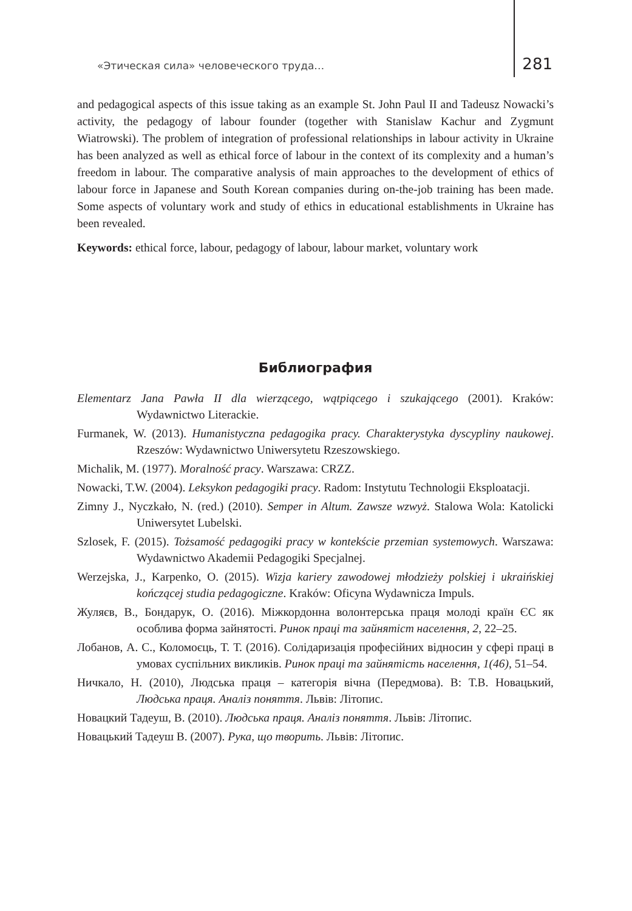«Этическая сила» человеческого труда… 281
and pedagogical aspects of this issue taking as an example St. John Paul II and Tadeusz Nowacki’s activity, the pedagogy of labour founder (together with Stanislaw Kachur and Zygmunt Wiatrowski). The problem of integration of professional relationships in labour activity in Ukraine has been analyzed as well as ethical force of labour in the context of its complexity and a human’s freedom in labour. The comparative analysis of main approaches to the development of ethics of labour force in Japanese and South Korean companies during on-the-job training has been made. Some aspects of voluntary work and study of ethics in educational establishments in Ukraine has been revealed.
Keywords: ethical force, labour, pedagogy of labour, labour market, voluntary work
Библиография
Elementarz Jana Pawła II dla wierzącego, wątpiącego i szukającego (2001). Kraków: Wydawnictwo Literackie.
Furmanek, W. (2013). Humanistyczna pedagogika pracy. Charakterystyka dyscypliny naukowej. Rzeszów: Wydawnictwo Uniwersytetu Rzeszowskiego.
Michalik, M. (1977). Moralność pracy. Warszawa: CRZZ.
Nowacki, T.W. (2004). Leksykon pedagogiki pracy. Radom: Instytutu Technologii Eksploatacji.
Zimny J., Nyczkało, N. (red.) (2010). Semper in Altum. Zawsze wzwyż. Stalowa Wola: Katolicki Uniwersytet Lubelski.
Szlosek, F. (2015). Tożsamość pedagogiki pracy w kontekście przemian systemowych. Warszawa: Wydawnictwo Akademii Pedagogiki Specjalnej.
Werzejska, J., Karpenko, O. (2015). Wizja kariery zawodowej młodzieży polskiej i ukraińskiej kończącej studia pedagogiczne. Kraków: Oficyna Wydawnicza Impuls.
Жуляєв, В., Бондарук, О. (2016). Міжкордонна волонтерська праця молоді країн ЄС як особлива форма зайнятості. Ринок праці та зайнятіст населення, 2, 22–25.
Лобанов, А. С., Коломоєць, Т. Т. (2016). Солідаризація професійних відносин у сфері праці в умовах суспільних викликів. Ринок праці та зайнятість населення, 1(46), 51–54.
Ничкало, Н. (2010), Людська праця – категорія вічна (Передмова). В: Т.В. Новацький, Людська праця. Аналіз поняття. Львів: Літопис.
Новацкий Тадеуш, В. (2010). Людська праця. Аналіз поняття. Львів: Літопис.
Новацький Тадеуш В. (2007). Рука, що творить. Львів: Літопис.